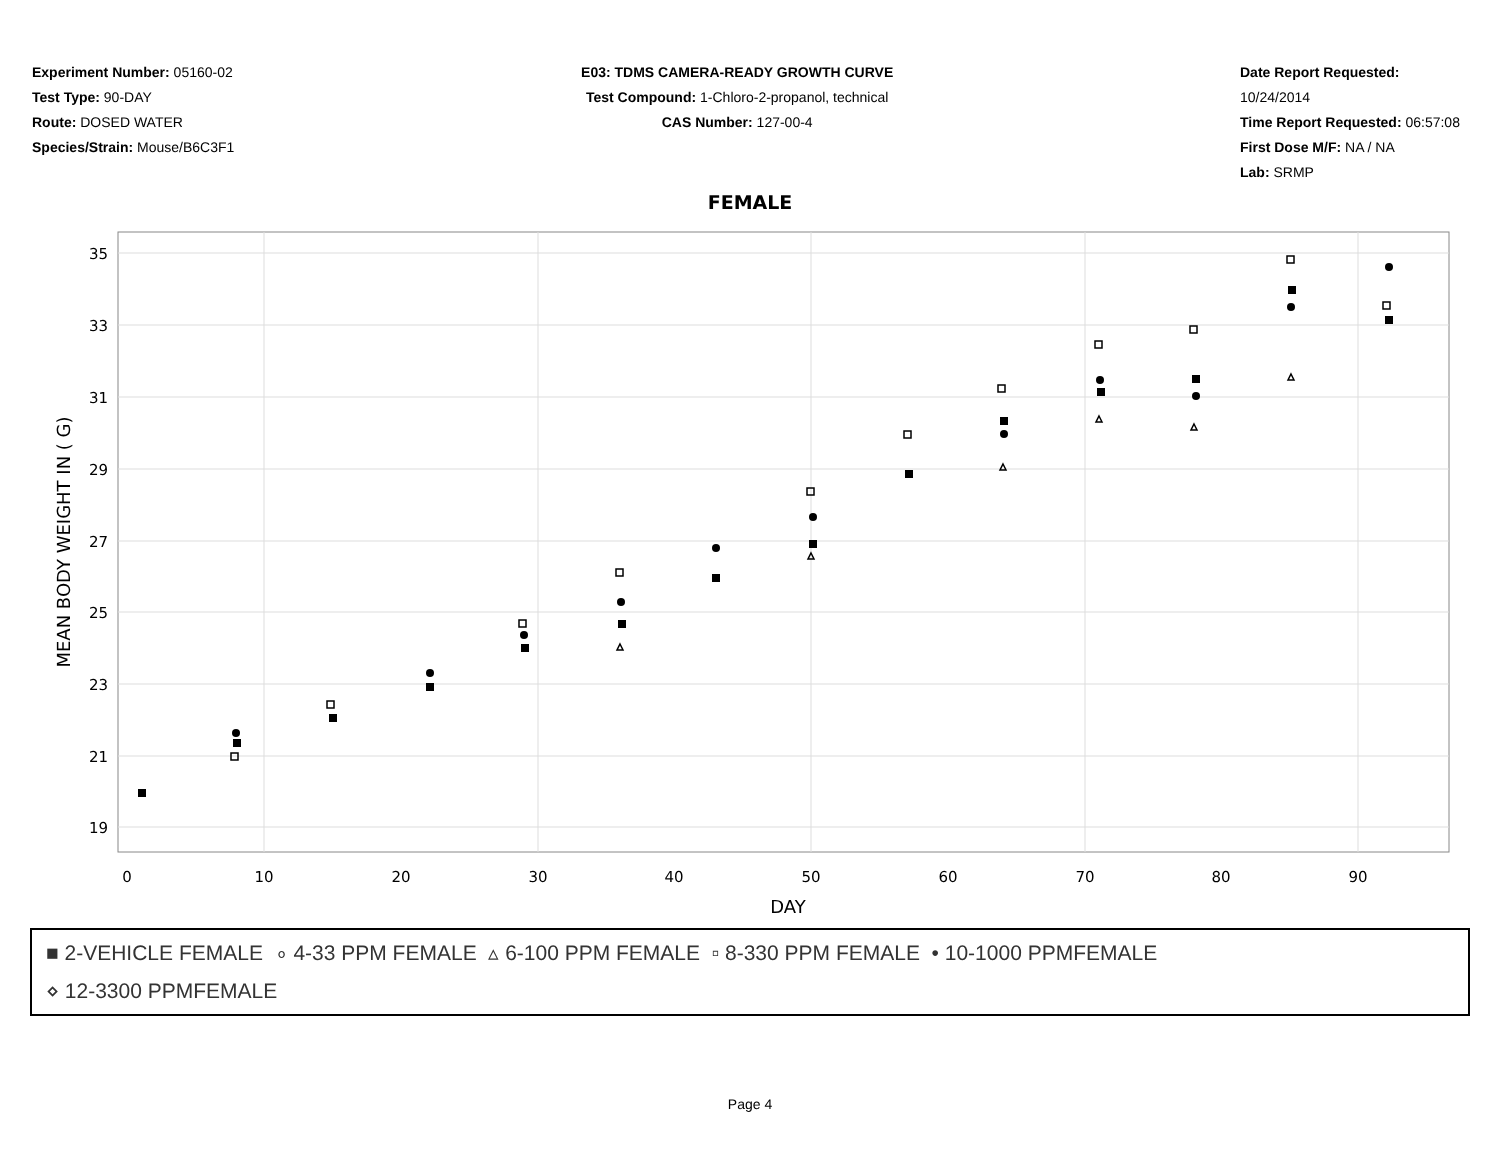Experiment Number: 05160-02
Test Type: 90-DAY
Route: DOSED WATER
Species/Strain: Mouse/B6C3F1
E03: TDMS CAMERA-READY GROWTH CURVE
Test Compound: 1-Chloro-2-propanol, technical
CAS Number: 127-00-4
Date Report Requested: 10/24/2014
Time Report Requested: 06:57:08
First Dose M/F: NA / NA
Lab: SRMP
FEMALE
35
33
31
29
27
25
23
21
19
0
10
20
30
40
50
60
70
80
90
DAY
MEAN BODY WEIGHT IN ( G)
■ 2-VEHICLE FEMALE ∘ 4-33 PPM FEMALE ▵ 6-100 PPM FEMALE ▫ 8-330 PPM FEMALE • 10-1000 PPMFEMALE
⋄ 12-3300 PPMFEMALE
Page 4